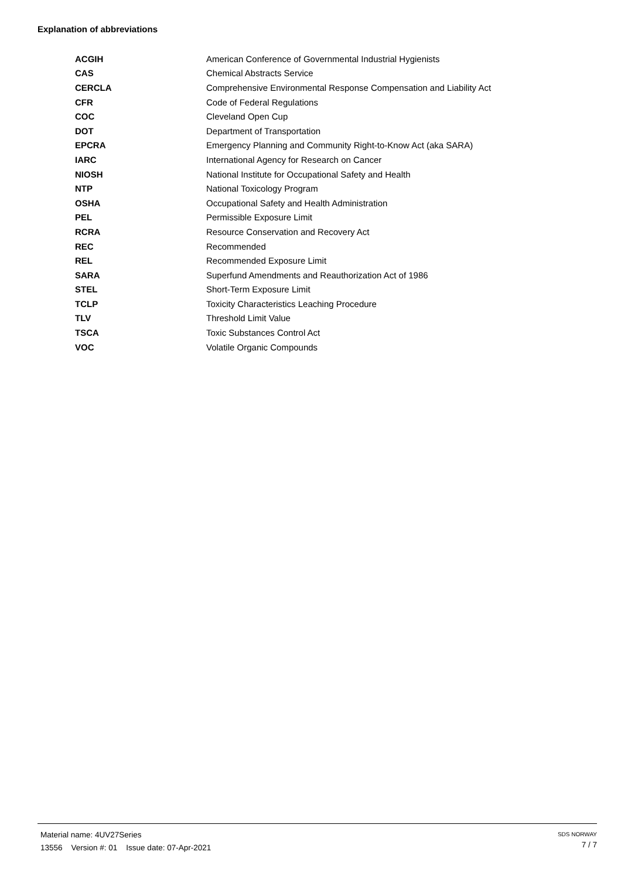Explanation of abbreviations
| ACGIH | American Conference of Governmental Industrial Hygienists |
| CAS | Chemical Abstracts Service |
| CERCLA | Comprehensive Environmental Response Compensation and Liability Act |
| CFR | Code of Federal Regulations |
| COC | Cleveland Open Cup |
| DOT | Department of Transportation |
| EPCRA | Emergency Planning and Community Right-to-Know Act (aka SARA) |
| IARC | International Agency for Research on Cancer |
| NIOSH | National Institute for Occupational Safety and Health |
| NTP | National Toxicology Program |
| OSHA | Occupational Safety and Health Administration |
| PEL | Permissible Exposure Limit |
| RCRA | Resource Conservation and Recovery Act |
| REC | Recommended |
| REL | Recommended Exposure Limit |
| SARA | Superfund Amendments and Reauthorization Act of 1986 |
| STEL | Short-Term Exposure Limit |
| TCLP | Toxicity Characteristics Leaching Procedure |
| TLV | Threshold Limit Value |
| TSCA | Toxic Substances Control Act |
| VOC | Volatile Organic Compounds |
Material name: 4UV27Series
13556 Version #: 01 Issue date: 07-Apr-2021
SDS NORWAY
7 / 7